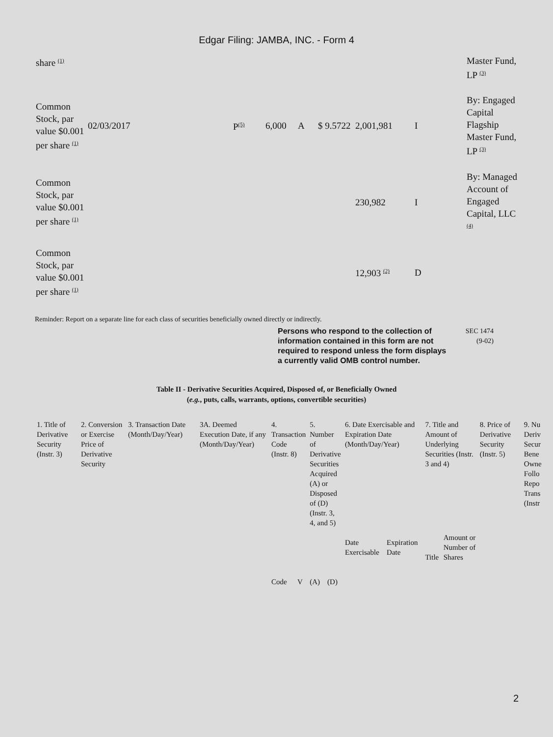Edgar Filing: JAMBA, INC. - Form 4
| share <sup>(1)</sup> | | | | | | | | Master Fund, LP <sup>(3)</sup> |
| Common Stock, par value $0.001 per share <sup>(1)</sup> | 02/03/2017 | P<sup>(5)</sup> | 6,000 | A | $ 9.5722 | 2,001,981 | I | By: Engaged Capital Flagship Master Fund, LP <sup>(3)</sup> |
| Common Stock, par value $0.001 per share <sup>(1)</sup> | | | | | | 230,982 | I | By: Managed Account of Engaged Capital, LLC <sup>(4)</sup> |
| Common Stock, par value $0.001 per share <sup>(1)</sup> | | | | | | 12,903 <sup>(2)</sup> | D | |
Reminder: Report on a separate line for each class of securities beneficially owned directly or indirectly.
Persons who respond to the collection of information contained in this form are not required to respond unless the form displays a currently valid OMB control number.
SEC 1474
(9-02)
Table II - Derivative Securities Acquired, Disposed of, or Beneficially Owned
(e.g., puts, calls, warrants, options, convertible securities)
| 1. Title of Derivative Security (Instr. 3) | 2. Conversion or Exercise Price of Derivative Security | 3. Transaction Date (Month/Day/Year) | 3A. Deemed Execution Date, if any (Month/Day/Year) | 4. Transaction Code (Instr. 8) | | 5. Number of Derivative Securities Acquired (A) or Disposed of (D) (Instr. 3, 4, and 5) | | 6. Date Exercisable and Expiration Date (Month/Day/Year) | | 7. Title and Amount of Underlying Securities (Instr. 3 and 4) | | 8. Price of Derivative Security (Instr. 5) | 9. Nu Deriv Secur Bene Owne Follo Repo Trans (Instr |
| | | | | Code | V | (A) | (D) | Date Exercisable | Expiration Date | Title | Amount or Number of Shares | | |
2